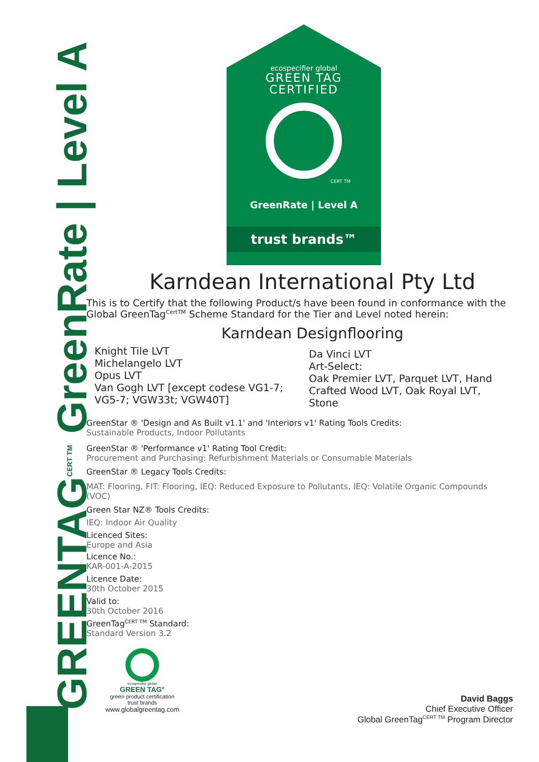GREENTAG<sup>CERT TM</sup> GreenRate | Level A
ecospecifier global
GREEN TAG
CERTIFIED
CERT TM
GreenRate | Level A
trust brands™
Karndean International Pty Ltd
This is to Certify that the following Product/s have been found in conformance with the Global GreenTag<sup>CertTM</sup> Scheme Standard for the Tier and Level noted herein:
Karndean Designflooring
Knight Tile LVT
Michelangelo LVT
Opus LVT
Van Gogh LVT [except codese VG1-7; VG5-7; VGW33t; VGW40T]
Da Vinci LVT
Art-Select:
Oak Premier LVT, Parquet LVT, Hand Crafted Wood LVT, Oak Royal LVT, Stone
GreenStar ® 'Design and As Built v1.1' and 'Interiors v1' Rating Tools Credits:
Sustainable Products, Indoor Pollutants
GreenStar ® 'Performance v1' Rating Tool Credit:
Procurement and Purchasing: Refurbishment Materials or Consumable Materials
GreenStar ® Legacy Tools Credits:
MAT: Flooring, FIT: Flooring, IEQ: Reduced Exposure to Pollutants, IEQ: Volatile Organic Compounds (VOC)
Green Star NZ® Tools Credits:
IEQ: Indoor Air Quality
Licenced Sites:
Europe and Asia
Licence No.:
KAR-001-A-2015
Licence Date:
30th October 2015
Valid to:
30th October 2016
GreenTag<sup>CERT TM</sup> Standard:
Standard Version 3.2
ecospecifier global
GREEN TAG°
green product certification
trust brands
www.globalgreentag.com
David Baggs
Chief Executive Officer
Global GreenTag<sup>CERT TM</sup> Program Director